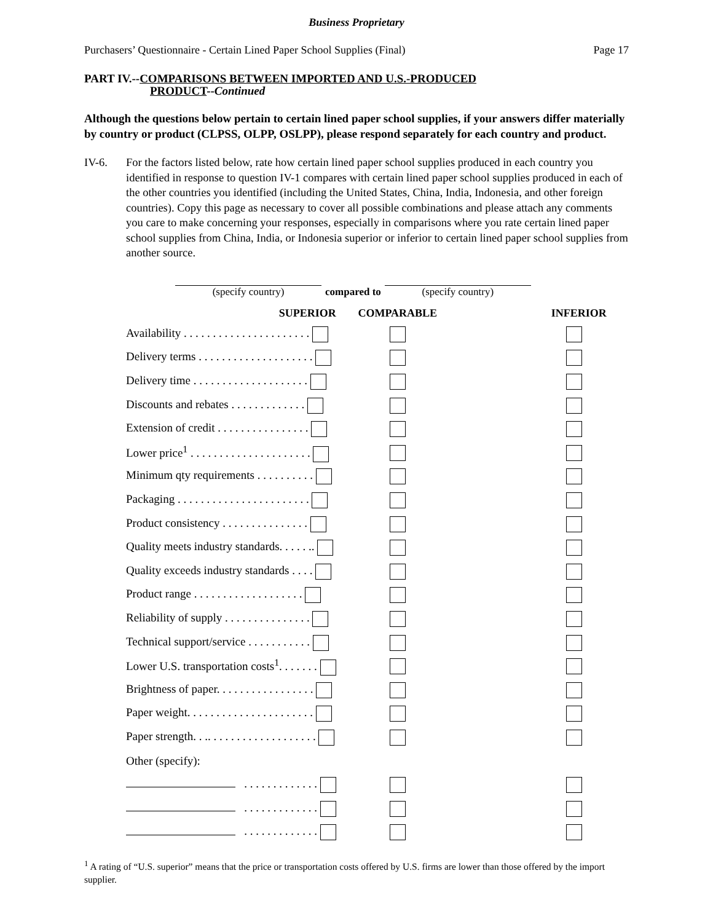Business Proprietary
Purchasers’ Questionnaire - Certain Lined Paper School Supplies (Final) Page 17
PART IV.--COMPARISONS BETWEEN IMPORTED AND U.S.-PRODUCED
PRODUCT--Continued
Although the questions below pertain to certain lined paper school supplies, if your answers differ materially by country or product (CLPSS, OLPP, OSLPP), please respond separately for each country and product.
IV-6. For the factors listed below, rate how certain lined paper school supplies produced in each country you identified in response to question IV-1 compares with certain lined paper school supplies produced in each of the other countries you identified (including the United States, China, India, Indonesia, and other foreign countries). Copy this page as necessary to cover all possible combinations and please attach any comments you care to make concerning your responses, especially in comparisons where you rate certain lined paper school supplies from China, India, or Indonesia superior or inferior to certain lined paper school supplies from another source.
(specify country)
compared to
(specify country)
| SUPERIOR | COMPARABLE | INFERIOR |
| --- | --- | --- |
| Availability . . . . . . . . . . . . . . . . . . . . . . | | |
| Delivery terms . . . . . . . . . . . . . . . . . . . . | | |
| Delivery time . . . . . . . . . . . . . . . . . . . . | | |
| Discounts and rebates . . . . . . . . . . . . . | | |
| Extension of credit . . . . . . . . . . . . . . . . | | |
| Lower price<sup>1</sup> . . . . . . . . . . . . . . . . . . . . . | | |
| Minimum qty requirements . . . . . . . . . . | | |
| Packaging . . . . . . . . . . . . . . . . . . . . . . . | | |
| Product consistency . . . . . . . . . . . . . . . | | |
| Quality meets industry standards. . . . . .. | | |
| Quality exceeds industry standards . . . . | | |
| Product range . . . . . . . . . . . . . . . . . . . | | |
| Reliability of supply . . . . . . . . . . . . . . . | | |
| Technical support/service . . . . . . . . . . . | | |
| Lower U.S. transportation costs<sup>1</sup>. . . . . . . | | |
| Brightness of paper. . . . . . . . . . . . . . . . . | | |
| Paper weight. . . . . . . . . . . . . . . . . . . . . . | | |
| Paper strength. . .. . . . . . . . . . . . . . . . . . . | | |
| Other (specify): | | |
| . . . . . . . . . . . . . | | |
| . . . . . . . . . . . . . | | |
| . . . . . . . . . . . . . | | |
<sup>1</sup> A rating of “U.S. superior” means that the price or transportation costs offered by U.S. firms are lower than those offered by the import supplier.